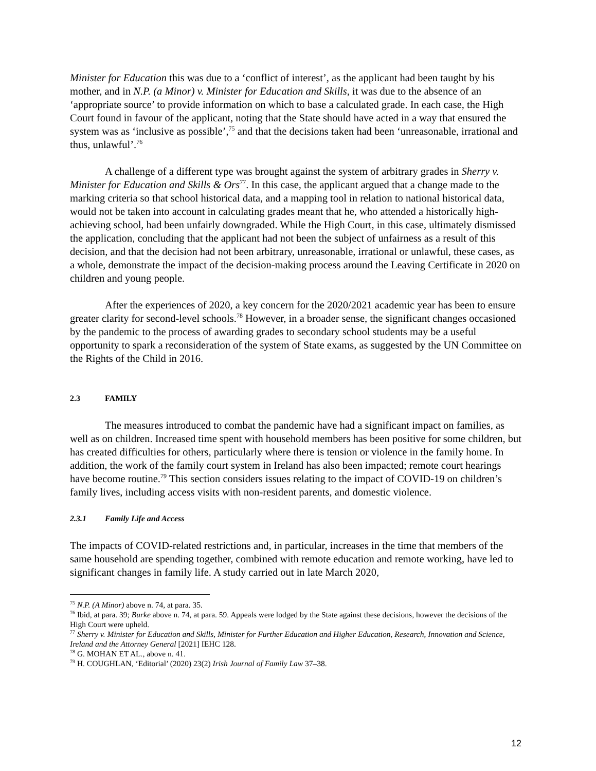Minister for Education this was due to a ‘conflict of interest’, as the applicant had been taught by his mother, and in N.P. (a Minor) v. Minister for Education and Skills, it was due to the absence of an ‘appropriate source’ to provide information on which to base a calculated grade. In each case, the High Court found in favour of the applicant, noting that the State should have acted in a way that ensured the system was as ‘inclusive as possible’,<sup>75</sup> and that the decisions taken had been ‘unreasonable, irrational and thus, unlawful’.<sup>76</sup>
A challenge of a different type was brought against the system of arbitrary grades in Sherry v. Minister for Education and Skills & Ors<sup>77</sup>. In this case, the applicant argued that a change made to the marking criteria so that school historical data, and a mapping tool in relation to national historical data, would not be taken into account in calculating grades meant that he, who attended a historically high-achieving school, had been unfairly downgraded. While the High Court, in this case, ultimately dismissed the application, concluding that the applicant had not been the subject of unfairness as a result of this decision, and that the decision had not been arbitrary, unreasonable, irrational or unlawful, these cases, as a whole, demonstrate the impact of the decision-making process around the Leaving Certificate in 2020 on children and young people.
After the experiences of 2020, a key concern for the 2020/2021 academic year has been to ensure greater clarity for second-level schools.<sup>78</sup> However, in a broader sense, the significant changes occasioned by the pandemic to the process of awarding grades to secondary school students may be a useful opportunity to spark a reconsideration of the system of State exams, as suggested by the UN Committee on the Rights of the Child in 2016.
2.3 FAMILY
The measures introduced to combat the pandemic have had a significant impact on families, as well as on children. Increased time spent with household members has been positive for some children, but has created difficulties for others, particularly where there is tension or violence in the family home. In addition, the work of the family court system in Ireland has also been impacted; remote court hearings have become routine.<sup>79</sup> This section considers issues relating to the impact of COVID-19 on children’s family lives, including access visits with non-resident parents, and domestic violence.
2.3.1 Family Life and Access
The impacts of COVID-related restrictions and, in particular, increases in the time that members of the same household are spending together, combined with remote education and remote working, have led to significant changes in family life. A study carried out in late March 2020,
<sup>75</sup> N.P. (A Minor) above n. 74, at para. 35.
<sup>76</sup> Ibid, at para. 39; Burke above n. 74, at para. 59. Appeals were lodged by the State against these decisions, however the decisions of the High Court were upheld.
<sup>77</sup> Sherry v. Minister for Education and Skills, Minister for Further Education and Higher Education, Research, Innovation and Science, Ireland and the Attorney General [2021] IEHC 128.
<sup>78</sup> G. MOHAN ET AL., above n. 41.
<sup>79</sup> H. COUGHLAN, ‘Editorial’ (2020) 23(2) Irish Journal of Family Law 37–38.
12